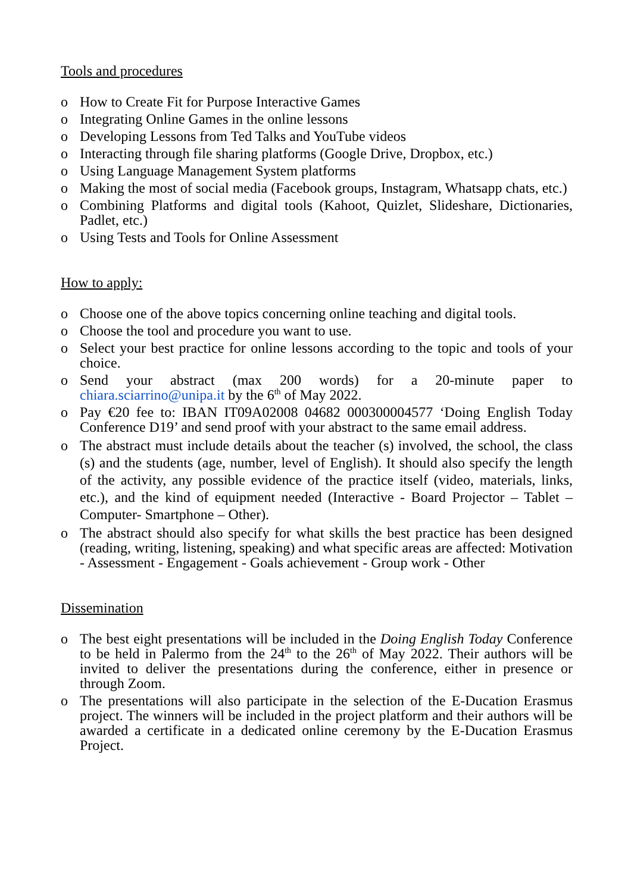Tools and procedures
o How to Create Fit for Purpose Interactive Games
o Integrating Online Games in the online lessons
o Developing Lessons from Ted Talks and YouTube videos
o Interacting through file sharing platforms (Google Drive, Dropbox, etc.)
o Using Language Management System platforms
o Making the most of social media (Facebook groups, Instagram, Whatsapp chats, etc.)
o Combining Platforms and digital tools (Kahoot, Quizlet, Slideshare, Dictionaries, Padlet, etc.)
o Using Tests and Tools for Online Assessment
How to apply:
o Choose one of the above topics concerning online teaching and digital tools.
o Choose the tool and procedure you want to use.
o Select your best practice for online lessons according to the topic and tools of your choice.
o Send your abstract (max 200 words) for a 20-minute paper to chiara.sciarrino@unipa.it by the 6<sup>th</sup> of May 2022.
o Pay €20 fee to: IBAN IT09A02008 04682 000300004577 ‘Doing English Today Conference D19’ and send proof with your abstract to the same email address.
o The abstract must include details about the teacher (s) involved, the school, the class (s) and the students (age, number, level of English). It should also specify the length of the activity, any possible evidence of the practice itself (video, materials, links, etc.), and the kind of equipment needed (Interactive - Board Projector – Tablet – Computer- Smartphone – Other).
o The abstract should also specify for what skills the best practice has been designed (reading, writing, listening, speaking) and what specific areas are affected: Motivation - Assessment - Engagement - Goals achievement - Group work - Other
Dissemination
o The best eight presentations will be included in the Doing English Today Conference to be held in Palermo from the 24<sup>th</sup> to the 26<sup>th</sup> of May 2022. Their authors will be invited to deliver the presentations during the conference, either in presence or through Zoom.
o The presentations will also participate in the selection of the E-Ducation Erasmus project. The winners will be included in the project platform and their authors will be awarded a certificate in a dedicated online ceremony by the E-Ducation Erasmus Project.